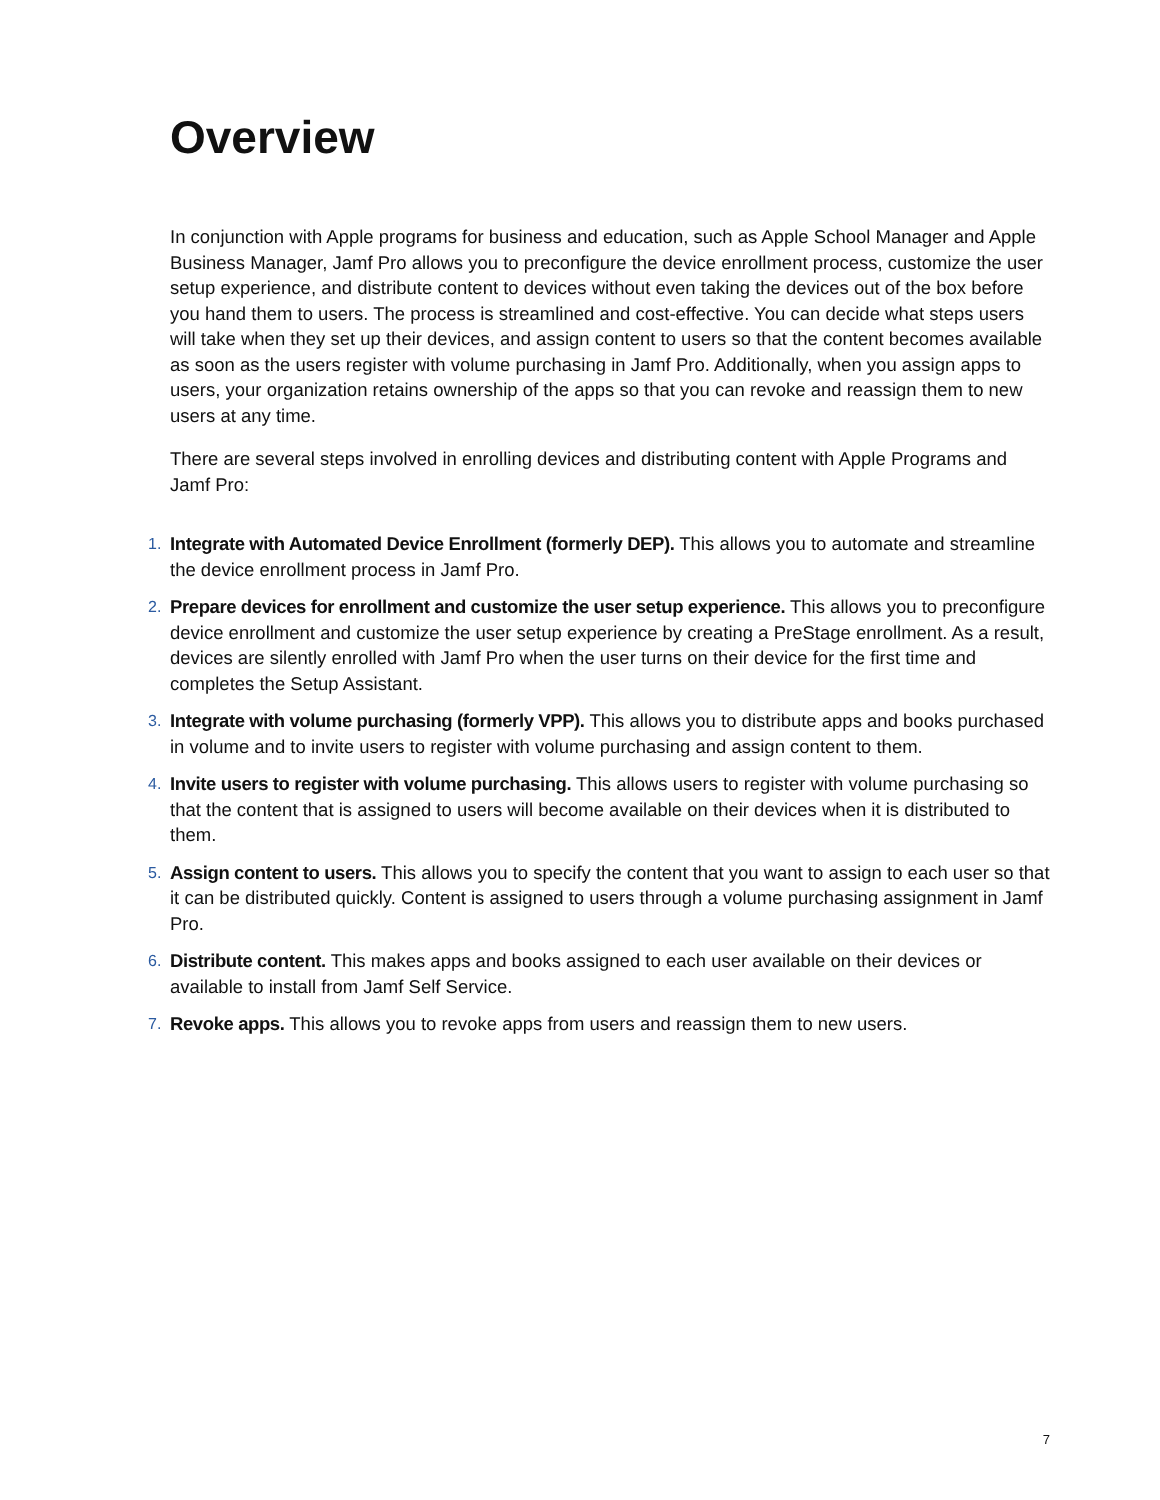Overview
In conjunction with Apple programs for business and education, such as Apple School Manager and Apple Business Manager, Jamf Pro allows you to preconfigure the device enrollment process, customize the user setup experience, and distribute content to devices without even taking the devices out of the box before you hand them to users. The process is streamlined and cost-effective. You can decide what steps users will take when they set up their devices, and assign content to users so that the content becomes available as soon as the users register with volume purchasing in Jamf Pro. Additionally, when you assign apps to users, your organization retains ownership of the apps so that you can revoke and reassign them to new users at any time.
There are several steps involved in enrolling devices and distributing content with Apple Programs and Jamf Pro:
1. Integrate with Automated Device Enrollment (formerly DEP). This allows you to automate and streamline the device enrollment process in Jamf Pro.
2. Prepare devices for enrollment and customize the user setup experience. This allows you to preconfigure device enrollment and customize the user setup experience by creating a PreStage enrollment. As a result, devices are silently enrolled with Jamf Pro when the user turns on their device for the first time and completes the Setup Assistant.
3. Integrate with volume purchasing (formerly VPP). This allows you to distribute apps and books purchased in volume and to invite users to register with volume purchasing and assign content to them.
4. Invite users to register with volume purchasing. This allows users to register with volume purchasing so that the content that is assigned to users will become available on their devices when it is distributed to them.
5. Assign content to users. This allows you to specify the content that you want to assign to each user so that it can be distributed quickly. Content is assigned to users through a volume purchasing assignment in Jamf Pro.
6. Distribute content. This makes apps and books assigned to each user available on their devices or available to install from Jamf Self Service.
7. Revoke apps. This allows you to revoke apps from users and reassign them to new users.
7